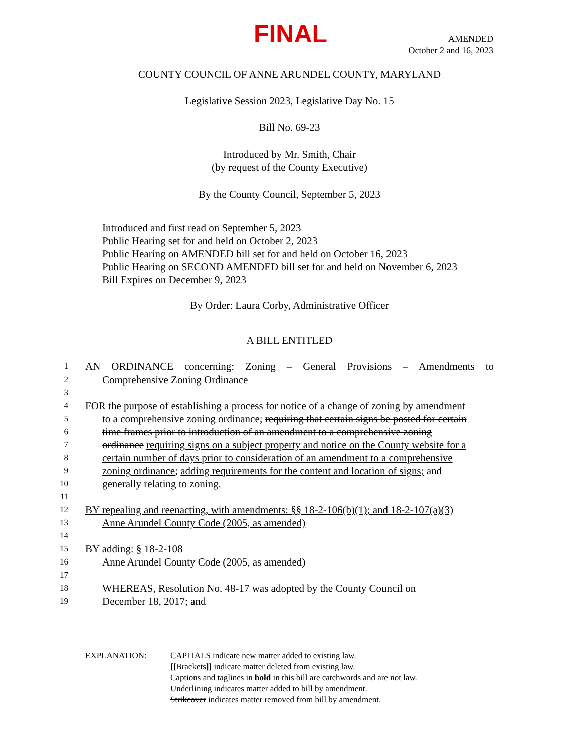FINAL
AMENDED
October 2 and 16, 2023
COUNTY COUNCIL OF ANNE ARUNDEL COUNTY, MARYLAND
Legislative Session 2023, Legislative Day No. 15
Bill No. 69-23
Introduced by Mr. Smith, Chair
(by request of the County Executive)
By the County Council, September 5, 2023
Introduced and first read on September 5, 2023
Public Hearing set for and held on October 2, 2023
Public Hearing on AMENDED bill set for and held on October 16, 2023
Public Hearing on SECOND AMENDED bill set for and held on November 6, 2023
Bill Expires on December 9, 2023
By Order: Laura Corby, Administrative Officer
A BILL ENTITLED
1
AN ORDINANCE concerning: Zoning – General Provisions – Amendments to
2
Comprehensive Zoning Ordinance
3
4
FOR the purpose of establishing a process for notice of a change of zoning by amendment
5
to a comprehensive zoning ordinance; requiring that certain signs be posted for certain
6
time frames prior to introduction of an amendment to a comprehensive zoning
7
ordinance requiring signs on a subject property and notice on the County website for a
8
certain number of days prior to consideration of an amendment to a comprehensive
9
zoning ordinance; adding requirements for the content and location of signs; and
10
generally relating to zoning.
11
12
BY repealing and reenacting, with amendments: §§ 18-2-106(b)(1); and 18-2-107(a)(3)
13
Anne Arundel County Code (2005, as amended)
14
15
BY adding: § 18-2-108
16
Anne Arundel County Code (2005, as amended)
17
18
WHEREAS, Resolution No. 48-17 was adopted by the County Council on
19
December 18, 2017; and
EXPLANATION: CAPITALS indicate new matter added to existing law.
[[Brackets]] indicate matter deleted from existing law.
Captions and taglines in bold in this bill are catchwords and are not law.
Underlining indicates matter added to bill by amendment.
Strikeover indicates matter removed from bill by amendment.